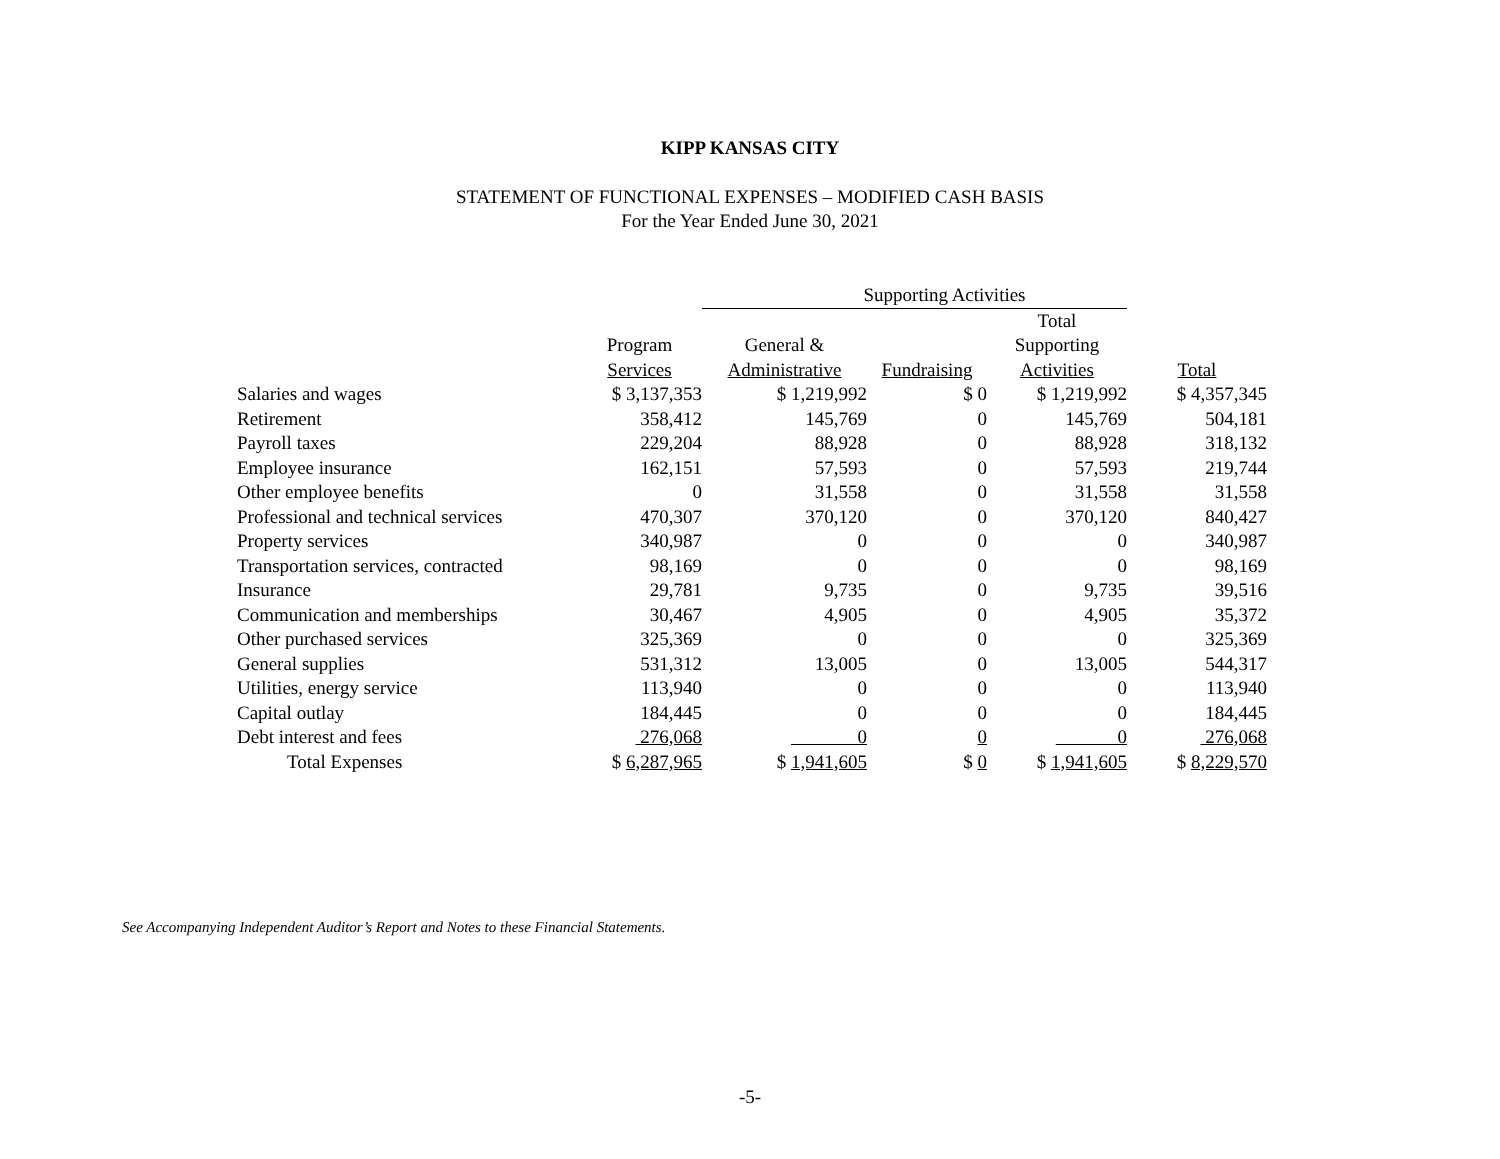KIPP KANSAS CITY
STATEMENT OF FUNCTIONAL EXPENSES – MODIFIED CASH BASIS
For the Year Ended June 30, 2021
| | | Supporting Activities | | | |
| --- | --- | --- | --- | --- | --- |
| | Program Services | General & Administrative | Fundraising | Total Supporting Activities | Total |
| Salaries and wages | $ 3,137,353 | $ 1,219,992 | $ 0 | $ 1,219,992 | $ 4,357,345 |
| Retirement | 358,412 | 145,769 | 0 | 145,769 | 504,181 |
| Payroll taxes | 229,204 | 88,928 | 0 | 88,928 | 318,132 |
| Employee insurance | 162,151 | 57,593 | 0 | 57,593 | 219,744 |
| Other employee benefits | 0 | 31,558 | 0 | 31,558 | 31,558 |
| Professional and technical services | 470,307 | 370,120 | 0 | 370,120 | 840,427 |
| Property services | 340,987 | 0 | 0 | 0 | 340,987 |
| Transportation services, contracted | 98,169 | 0 | 0 | 0 | 98,169 |
| Insurance | 29,781 | 9,735 | 0 | 9,735 | 39,516 |
| Communication and memberships | 30,467 | 4,905 | 0 | 4,905 | 35,372 |
| Other purchased services | 325,369 | 0 | 0 | 0 | 325,369 |
| General supplies | 531,312 | 13,005 | 0 | 13,005 | 544,317 |
| Utilities, energy service | 113,940 | 0 | 0 | 0 | 113,940 |
| Capital outlay | 184,445 | 0 | 0 | 0 | 184,445 |
| Debt interest and fees | 276,068 | 0 | 0 | 0 | 276,068 |
| Total Expenses | $ 6,287,965 | $ 1,941,605 | $ 0 | $ 1,941,605 | $ 8,229,570 |
See Accompanying Independent Auditor’s Report and Notes to these Financial Statements.
-5-